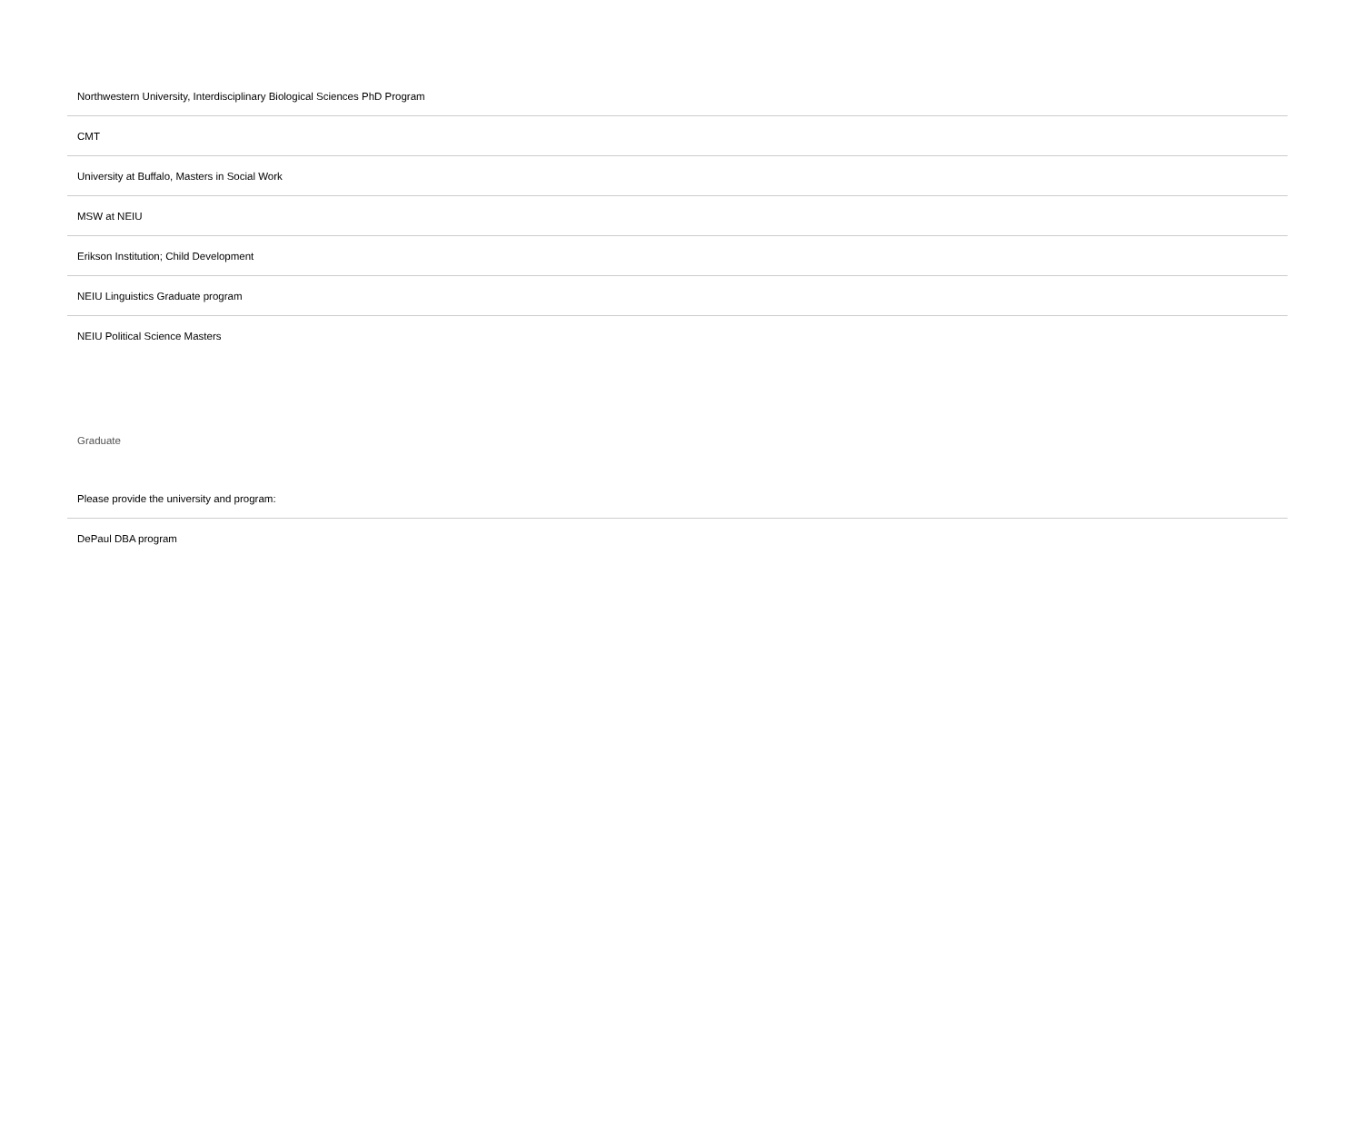| Northwestern University, Interdisciplinary Biological Sciences PhD Program |
| CMT |
| University at Buffalo, Masters in Social Work |
| MSW at NEIU |
| Erikson Institution; Child Development |
| NEIU Linguistics Graduate program |
| NEIU Political Science Masters |
Graduate
| Please provide the university and program: |
| DePaul DBA program |